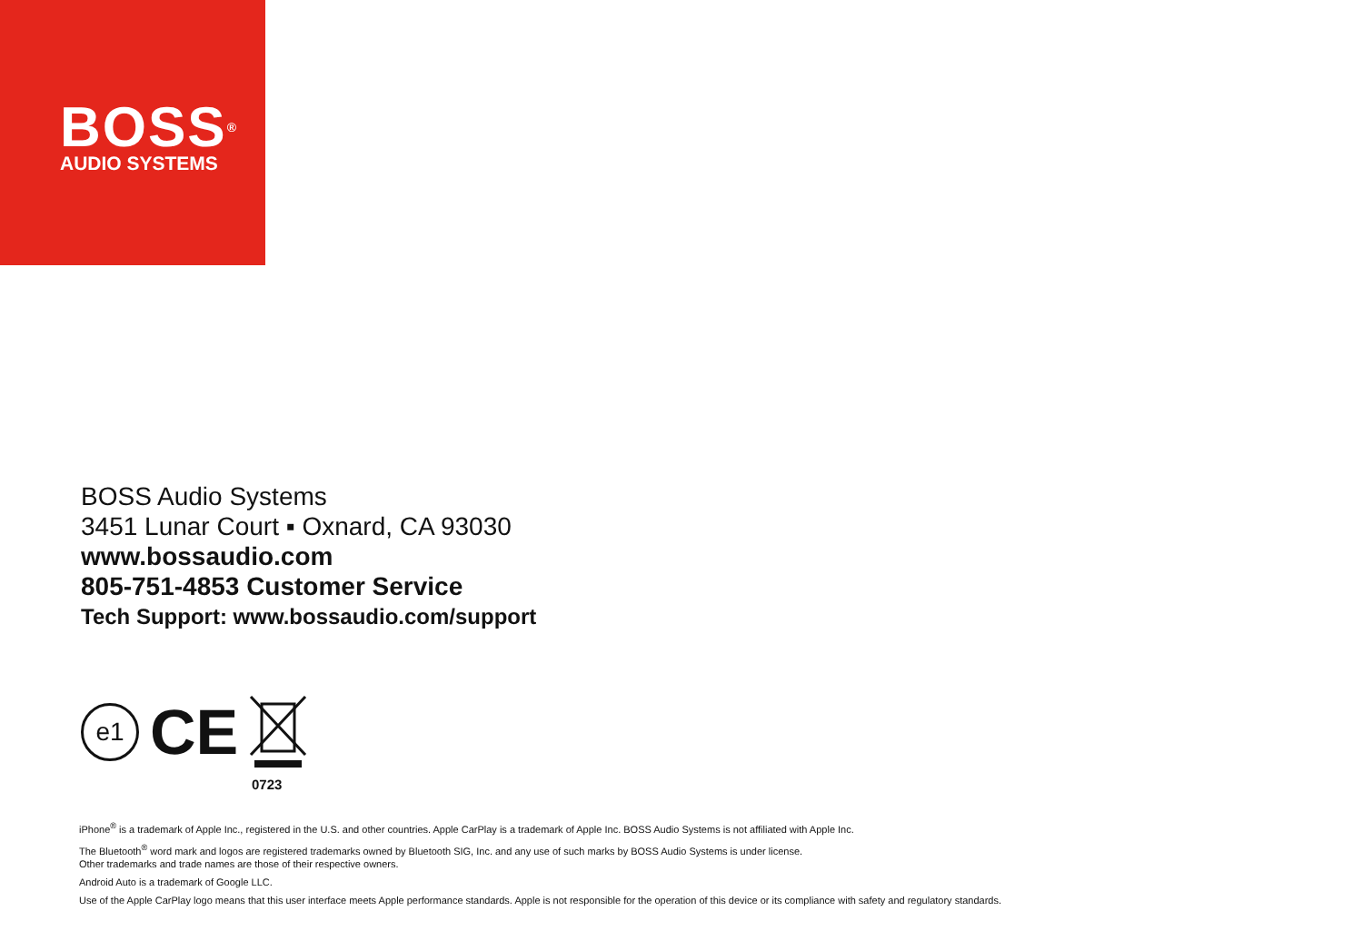BOSS<sup>®</sup>
AUDIO SYSTEMS
BOSS Audio Systems
3451 Lunar Court ▪ Oxnard, CA 93030
www.bossaudio.com
805-751-4853 Customer Service
Tech Support: www.bossaudio.com/support
e1
CE
0723
iPhone<sup>®</sup> is a trademark of Apple Inc., registered in the U.S. and other countries. Apple CarPlay is a trademark of Apple Inc. BOSS Audio Systems is not affiliated with Apple Inc.
The Bluetooth<sup>®</sup> word mark and logos are registered trademarks owned by Bluetooth SIG, Inc. and any use of such marks by BOSS Audio Systems is under license.
Other trademarks and trade names are those of their respective owners.
Android Auto is a trademark of Google LLC.
Use of the Apple CarPlay logo means that this user interface meets Apple performance standards. Apple is not responsible for the operation of this device or its compliance with safety and regulatory standards.